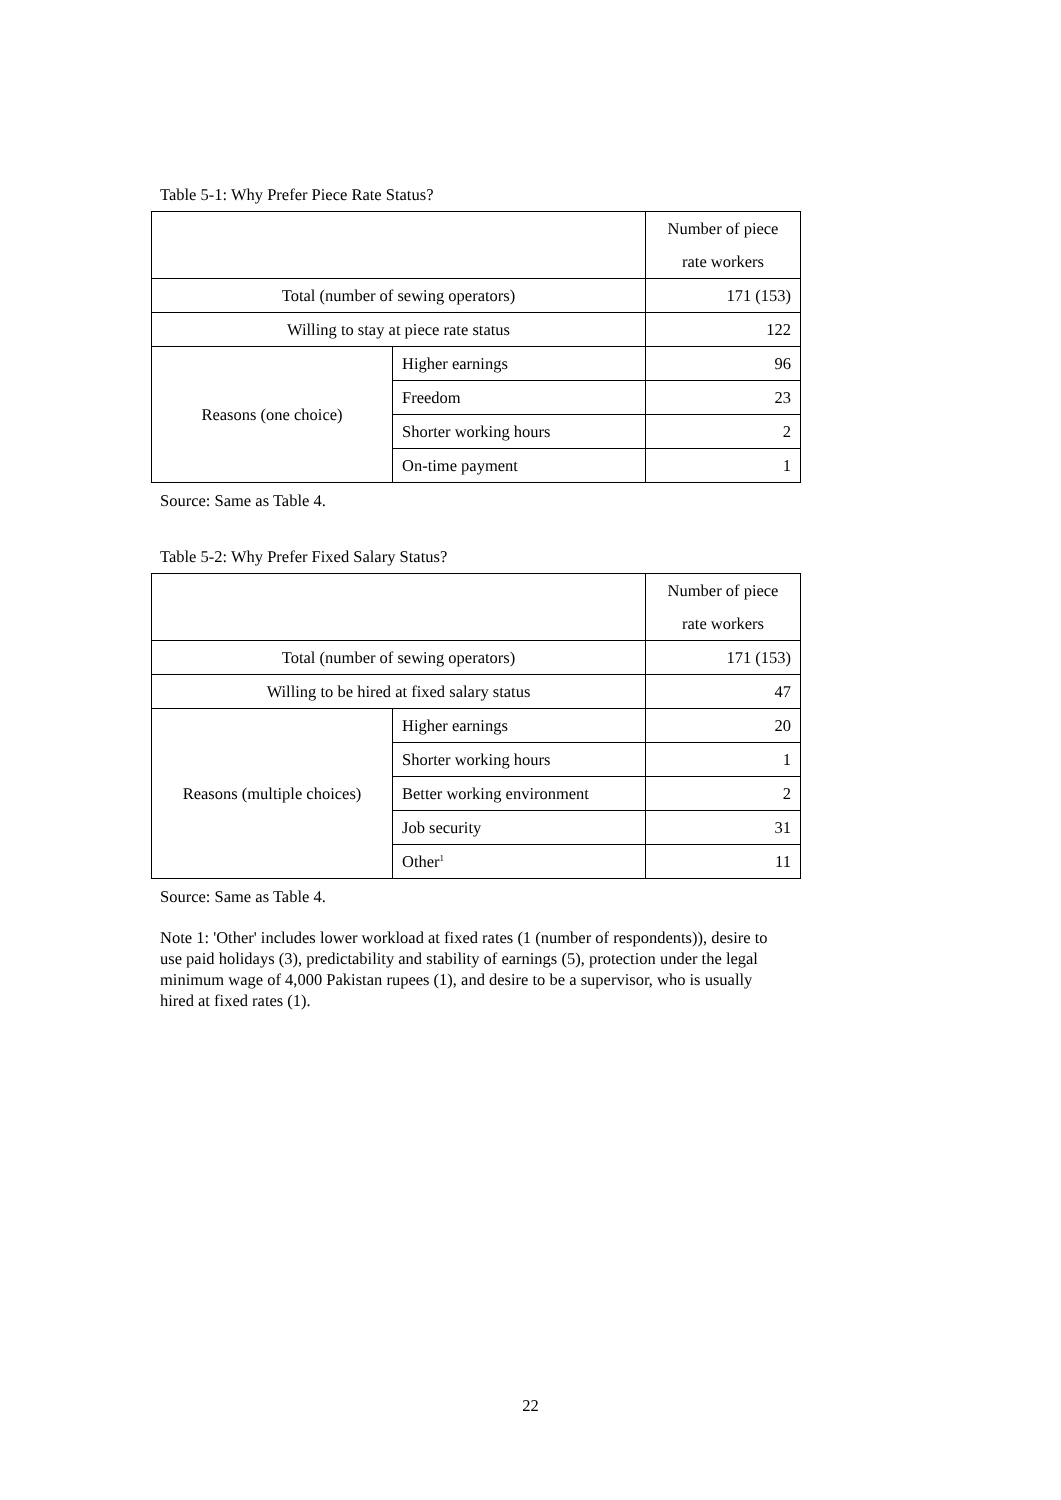Table 5-1: Why Prefer Piece Rate Status?
| | | Number of piece rate workers |
| Total (number of sewing operators) | | 171 (153) |
| Willing to stay at piece rate status | | 122 |
| Reasons (one choice) | Higher earnings | 96 |
| | Freedom | 23 |
| | Shorter working hours | 2 |
| | On-time payment | 1 |
Source: Same as Table 4.
Table 5-2: Why Prefer Fixed Salary Status?
| | | Number of piece rate workers |
| Total (number of sewing operators) | | 171 (153) |
| Willing to be hired at fixed salary status | | 47 |
| Reasons (multiple choices) | Higher earnings | 20 |
| | Shorter working hours | 1 |
| | Better working environment | 2 |
| | Job security | 31 |
| | Other<sup>1</sup> | 11 |
Source: Same as Table 4.
Note 1: 'Other' includes lower workload at fixed rates (1 (number of respondents)), desire to use paid holidays (3), predictability and stability of earnings (5), protection under the legal minimum wage of 4,000 Pakistan rupees (1), and desire to be a supervisor, who is usually hired at fixed rates (1).
22